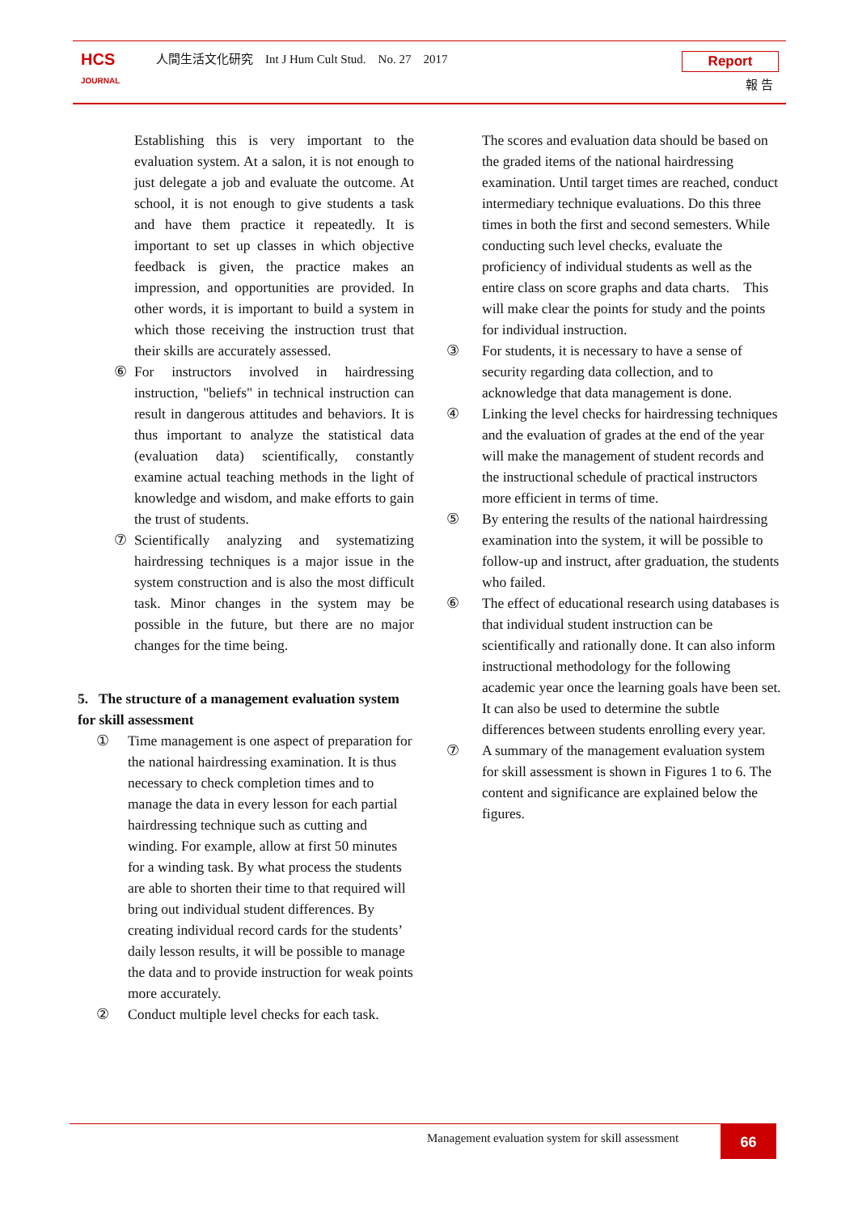HCS
JOURNAL
人間生活文化研究　Int J Hum Cult Stud.　No. 27　2017
Report
報 告
Establishing this is very important to the evaluation system. At a salon, it is not enough to just delegate a job and evaluate the outcome. At school, it is not enough to give students a task and have them practice it repeatedly. It is important to set up classes in which objective feedback is given, the practice makes an impression, and opportunities are provided. In other words, it is important to build a system in which those receiving the instruction trust that their skills are accurately assessed.
⑥ For instructors involved in hairdressing instruction, "beliefs" in technical instruction can result in dangerous attitudes and behaviors. It is thus important to analyze the statistical data (evaluation data) scientifically, constantly examine actual teaching methods in the light of knowledge and wisdom, and make efforts to gain the trust of students.
⑦ Scientifically analyzing and systematizing hairdressing techniques is a major issue in the system construction and is also the most difficult task. Minor changes in the system may be possible in the future, but there are no major changes for the time being.
5. The structure of a management evaluation system for skill assessment
① Time management is one aspect of preparation for the national hairdressing examination. It is thus necessary to check completion times and to manage the data in every lesson for each partial hairdressing technique such as cutting and winding. For example, allow at first 50 minutes for a winding task. By what process the students are able to shorten their time to that required will bring out individual student differences. By creating individual record cards for the students’ daily lesson results, it will be possible to manage the data and to provide instruction for weak points more accurately.
② Conduct multiple level checks for each task.
The scores and evaluation data should be based on the graded items of the national hairdressing examination. Until target times are reached, conduct intermediary technique evaluations. Do this three times in both the first and second semesters. While conducting such level checks, evaluate the proficiency of individual students as well as the entire class on score graphs and data charts.　This will make clear the points for study and the points for individual instruction.
③ For students, it is necessary to have a sense of security regarding data collection, and to acknowledge that data management is done.
④ Linking the level checks for hairdressing techniques and the evaluation of grades at the end of the year will make the management of student records and the instructional schedule of practical instructors more efficient in terms of time.
⑤ By entering the results of the national hairdressing examination into the system, it will be possible to follow-up and instruct, after graduation, the students who failed.
⑥ The effect of educational research using databases is that individual student instruction can be scientifically and rationally done. It can also inform instructional methodology for the following academic year once the learning goals have been set. It can also be used to determine the subtle differences between students enrolling every year.
⑦ A summary of the management evaluation system for skill assessment is shown in Figures 1 to 6. The content and significance are explained below the figures.
Management evaluation system for skill assessment
66